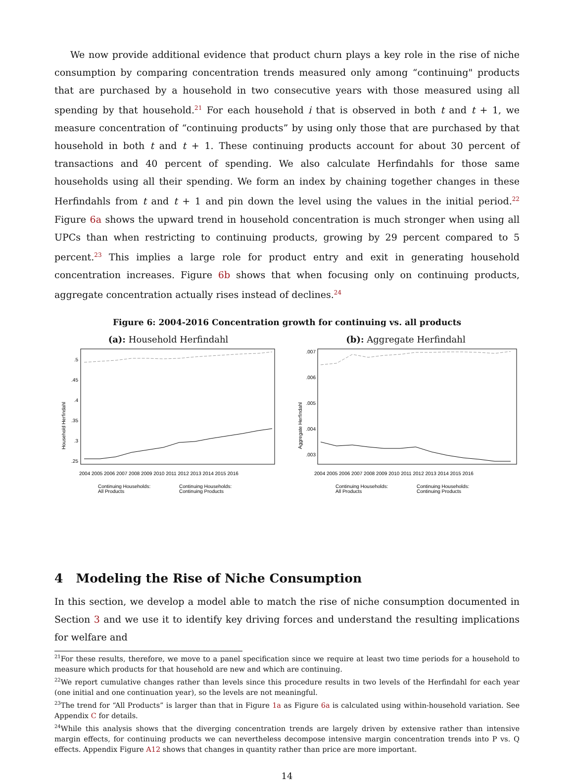We now provide additional evidence that product churn plays a key role in the rise of niche consumption by comparing concentration trends measured only among “continuing" products that are purchased by a household in two consecutive years with those measured using all spending by that household.<sup>21</sup> For each household i that is observed in both t and t + 1, we measure concentration of “continuing products” by using only those that are purchased by that household in both t and t + 1. These continuing products account for about 30 percent of transactions and 40 percent of spending. We also calculate Herfindahls for those same households using all their spending. We form an index by chaining together changes in these Herfindahls from t and t + 1 and pin down the level using the values in the initial period.<sup>22</sup> Figure 6a shows the upward trend in household concentration is much stronger when using all UPCs than when restricting to continuing products, growing by 29 percent compared to 5 percent.<sup>23</sup> This implies a large role for product entry and exit in generating household concentration increases. Figure 6b shows that when focusing only on continuing products, aggregate concentration actually rises instead of declines.<sup>24</sup>
Figure 6: 2004-2016 Concentration growth for continuing vs. all products
(a): Household Herfindahl
Household Herfindahl
.5
.45
.4
.35
.3
.25
2004 2005 2006 2007 2008 2009 2010 2011 2012 2013 2014 2015 2016
Continuing Households:
All Products
Continuing Households:
Continuing Products
(b): Aggregate Herfindahl
Aggregate Herfindahl
.007
.006
.005
.004
.003
2004 2005 2006 2007 2008 2009 2010 2011 2012 2013 2014 2015 2016
Continuing Households:
All Products
Continuing Households:
Continuing Products
4 Modeling the Rise of Niche Consumption
In this section, we develop a model able to match the rise of niche consumption documented in Section 3 and we use it to identify key driving forces and understand the resulting implications for welfare and
<sup>21</sup> For these results, therefore, we move to a panel specification since we require at least two time periods for a household to measure which products for that household are new and which are continuing.
<sup>22</sup> We report cumulative changes rather than levels since this procedure results in two levels of the Herfindahl for each year (one initial and one continuation year), so the levels are not meaningful.
<sup>23</sup> The trend for “All Products” is larger than that in Figure 1a as Figure 6a is calculated using within-household variation. See Appendix C for details.
<sup>24</sup> While this analysis shows that the diverging concentration trends are largely driven by extensive rather than intensive margin effects, for continuing products we can nevertheless decompose intensive margin concentration trends into P vs. Q effects. Appendix Figure A12 shows that changes in quantity rather than price are more important.
14